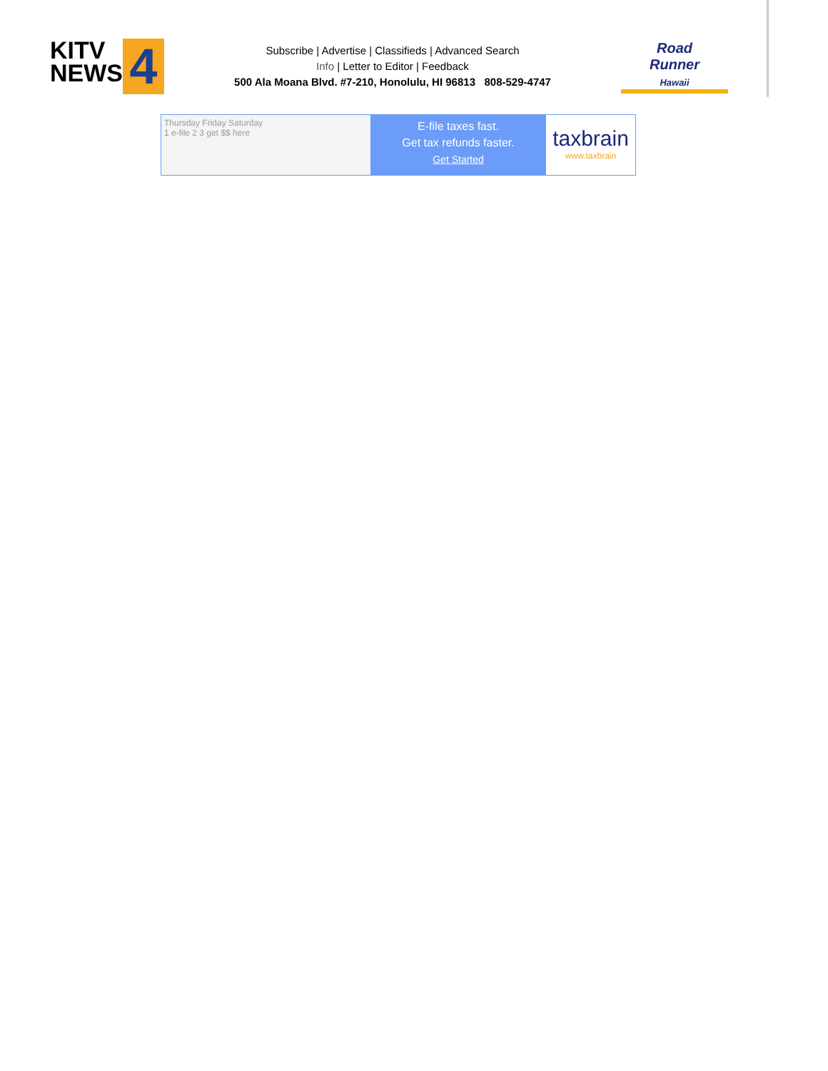KITV
NEWS
4
Subscribe | Advertise | Classifieds | Advanced Search
Info | Letter to Editor | Feedback
500 Ala Moana Blvd. #7-210, Honolulu, HI 96813 808-529-4747
Road
Runner
Hawaii
Thursday Friday Saturday
1 e-file 2 3 get $$ here
E-file taxes fast.
Get tax refunds faster.
Get Started
taxbrain
www.taxbrain